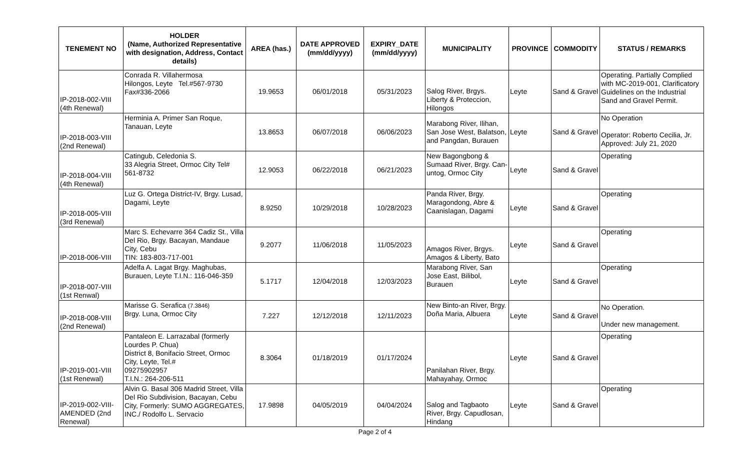| TENEMENT NO | HOLDER (Name, Authorized Representative with designation, Address, Contact details) | AREA (has.) | DATE APPROVED (mm/dd/yyyy) | EXPIRY_DATE (mm/dd/yyyy) | MUNICIPALITY | PROVINCE | COMMODITY | STATUS / REMARKS |
| --- | --- | --- | --- | --- | --- | --- | --- | --- |
| IP-2018-002-VIII (4th Renewal) | Conrada R. Villahermosa Hilongos, Leyte Tel.#567-9730 Fax#336-2066 | 19.9653 | 06/01/2018 | 05/31/2023 | Salog River, Brgys. Liberty & Proteccion, Hilongos | Leyte | Sand & Gravel | Operating. Partially Complied with MC-2019-001, Clarificatory Guidelines on the Industrial Sand and Gravel Permit. |
| IP-2018-003-VIII (2nd Renewal) | Herminia A. Primer San Roque, Tanauan, Leyte | 13.8653 | 06/07/2018 | 06/06/2023 | Marabong River, Ilihan, San Jose West, Balatson, and Pangdan, Burauen | Leyte | Sand & Gravel | No Operation Operator: Roberto Cecilia, Jr. Approved: July 21, 2020 |
| IP-2018-004-VIII (4th Renewal) | Catingub, Celedonia S. 33 Alegria Street, Ormoc City Tel# 561-8732 | 12.9053 | 06/22/2018 | 06/21/2023 | New Bagongbong & Sumaad River, Brgy. Can-untog, Ormoc City | Leyte | Sand & Gravel | Operating |
| IP-2018-005-VIII (3rd Renewal) | Luz G. Ortega District-IV, Brgy. Lusad, Dagami, Leyte | 8.9250 | 10/29/2018 | 10/28/2023 | Panda River, Brgy. Maragondong, Abre & Caanislagan, Dagami | Leyte | Sand & Gravel | Operating |
| IP-2018-006-VIII | Marc S. Echevarre 364 Cadiz St., Villa Del Rio, Brgy. Bacayan, Mandaue City, Cebu TIN: 183-803-717-001 | 9.2077 | 11/06/2018 | 11/05/2023 | Amagos River, Brgys. Amagos & Liberty, Bato | Leyte | Sand & Gravel | Operating |
| IP-2018-007-VIII (1st Renwal) | Adelfa A. Lagat Brgy. Maghubas, Burauen, Leyte T.I.N.: 116-046-359 | 5.1717 | 12/04/2018 | 12/03/2023 | Marabong River, San Jose East, Bilibol, Burauen | Leyte | Sand & Gravel | Operating |
| IP-2018-008-VIII (2nd Renewal) | Marisse G. Serafica (7.3846) Brgy. Luna, Ormoc City | 7.227 | 12/12/2018 | 12/11/2023 | New Binto-an River, Brgy. Doña Maria, Albuera | Leyte | Sand & Gravel | No Operation. Under new management. |
| IP-2019-001-VIII (1st Renewal) | Pantaleon E. Larrazabal (formerly Lourdes P. Chua) District 8, Bonifacio Street, Ormoc City, Leyte, Tel.# 09275902957 T.I.N.: 264-206-511 | 8.3064 | 01/18/2019 | 01/17/2024 | Panilahan River, Brgy. Mahayahay, Ormoc | Leyte | Sand & Gravel | Operating |
| IP-2019-002-VIII-AMENDED (2nd Renewal) | Alvin G. Basal 306 Madrid Street, Villa Del Rio Subdivision, Bacayan, Cebu City, Formerly: SUMO AGGREGATES, INC./ Rodolfo L. Servacio | 17.9898 | 04/05/2019 | 04/04/2024 | Salog and Tagbaoto River, Brgy. Capudlosan, Hindang | Leyte | Sand & Gravel | Operating |
Page 2 of 4